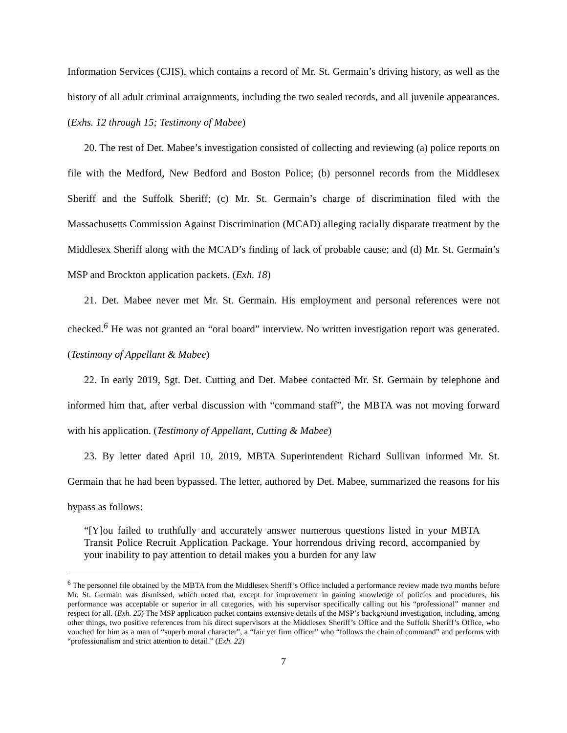Information Services (CJIS), which contains a record of Mr. St. Germain’s driving history, as well as the history of all adult criminal arraignments, including the two sealed records, and all juvenile appearances. (Exhs. 12 through 15; Testimony of Mabee)
20. The rest of Det. Mabee’s investigation consisted of collecting and reviewing (a) police reports on file with the Medford, New Bedford and Boston Police; (b) personnel records from the Middlesex Sheriff and the Suffolk Sheriff; (c) Mr. St. Germain’s charge of discrimination filed with the Massachusetts Commission Against Discrimination (MCAD) alleging racially disparate treatment by the Middlesex Sheriff along with the MCAD’s finding of lack of probable cause; and (d) Mr. St. Germain’s MSP and Brockton application packets. (Exh. 18)
21. Det. Mabee never met Mr. St. Germain. His employment and personal references were not checked.<sup>6</sup> He was not granted an “oral board” interview. No written investigation report was generated. (Testimony of Appellant & Mabee)
22. In early 2019, Sgt. Det. Cutting and Det. Mabee contacted Mr. St. Germain by telephone and informed him that, after verbal discussion with “command staff”, the MBTA was not moving forward with his application. (Testimony of Appellant, Cutting & Mabee)
23. By letter dated April 10, 2019, MBTA Superintendent Richard Sullivan informed Mr. St. Germain that he had been bypassed. The letter, authored by Det. Mabee, summarized the reasons for his bypass as follows:
“[Y]ou failed to truthfully and accurately answer numerous questions listed in your MBTA Transit Police Recruit Application Package. Your horrendous driving record, accompanied by your inability to pay attention to detail makes you a burden for any law
<sup>6</sup> The personnel file obtained by the MBTA from the Middlesex Sheriff’s Office included a performance review made two months before Mr. St. Germain was dismissed, which noted that, except for improvement in gaining knowledge of policies and procedures, his performance was acceptable or superior in all categories, with his supervisor specifically calling out his “professional” manner and respect for all. (Exh. 25) The MSP application packet contains extensive details of the MSP’s background investigation, including, among other things, two positive references from his direct supervisors at the Middlesex Sheriff’s Office and the Suffolk Sheriff’s Office, who vouched for him as a man of “superb moral character”, a “fair yet firm officer” who “follows the chain of command” and performs with “professionalism and strict attention to detail.” (Exh. 22)
7